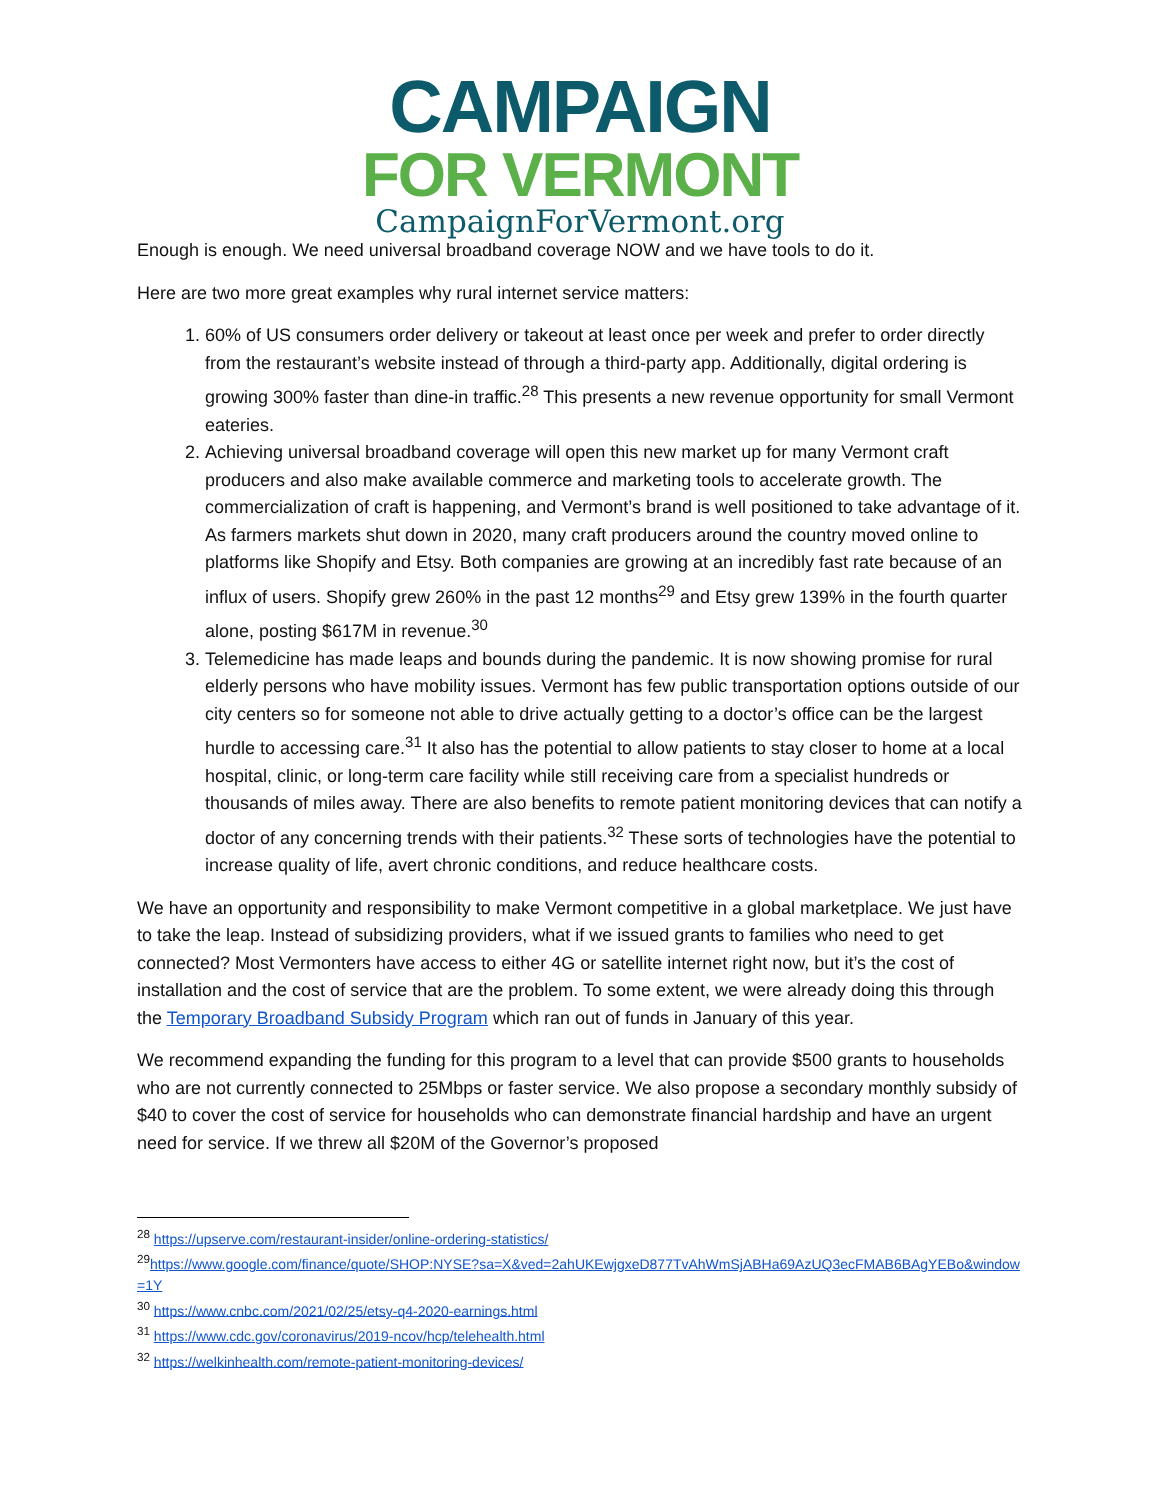CAMPAIGN
FOR VERMONT
CampaignForVermont.org
Enough is enough. We need universal broadband coverage NOW and we have tools to do it.
Here are two more great examples why rural internet service matters:
1. 60% of US consumers order delivery or takeout at least once per week and prefer to order directly from the restaurant’s website instead of through a third-party app. Additionally, digital ordering is growing 300% faster than dine-in traffic.<sup>28</sup> This presents a new revenue opportunity for small Vermont eateries.
2. Achieving universal broadband coverage will open this new market up for many Vermont craft producers and also make available commerce and marketing tools to accelerate growth. The commercialization of craft is happening, and Vermont’s brand is well positioned to take advantage of it. As farmers markets shut down in 2020, many craft producers around the country moved online to platforms like Shopify and Etsy. Both companies are growing at an incredibly fast rate because of an influx of users. Shopify grew 260% in the past 12 months<sup>29</sup> and Etsy grew 139% in the fourth quarter alone, posting $617M in revenue.<sup>30</sup>
3. Telemedicine has made leaps and bounds during the pandemic. It is now showing promise for rural elderly persons who have mobility issues. Vermont has few public transportation options outside of our city centers so for someone not able to drive actually getting to a doctor’s office can be the largest hurdle to accessing care.<sup>31</sup> It also has the potential to allow patients to stay closer to home at a local hospital, clinic, or long-term care facility while still receiving care from a specialist hundreds or thousands of miles away. There are also benefits to remote patient monitoring devices that can notify a doctor of any concerning trends with their patients.<sup>32</sup> These sorts of technologies have the potential to increase quality of life, avert chronic conditions, and reduce healthcare costs.
We have an opportunity and responsibility to make Vermont competitive in a global marketplace. We just have to take the leap. Instead of subsidizing providers, what if we issued grants to families who need to get connected? Most Vermonters have access to either 4G or satellite internet right now, but it’s the cost of installation and the cost of service that are the problem. To some extent, we were already doing this through the Temporary Broadband Subsidy Program which ran out of funds in January of this year.
We recommend expanding the funding for this program to a level that can provide $500 grants to households who are not currently connected to 25Mbps or faster service. We also propose a secondary monthly subsidy of $40 to cover the cost of service for households who can demonstrate financial hardship and have an urgent need for service. If we threw all $20M of the Governor’s proposed
<sup>28</sup> https://upserve.com/restaurant-insider/online-ordering-statistics/
<sup>29</sup> https://www.google.com/finance/quote/SHOP:NYSE?sa=X&ved=2ahUKEwjgxeD877TvAhWmSjABHa69AzUQ3ecFMAB6BAgYEBo&window=1Y
<sup>30</sup> https://www.cnbc.com/2021/02/25/etsy-q4-2020-earnings.html
<sup>31</sup> https://www.cdc.gov/coronavirus/2019-ncov/hcp/telehealth.html
<sup>32</sup> https://welkinhealth.com/remote-patient-monitoring-devices/